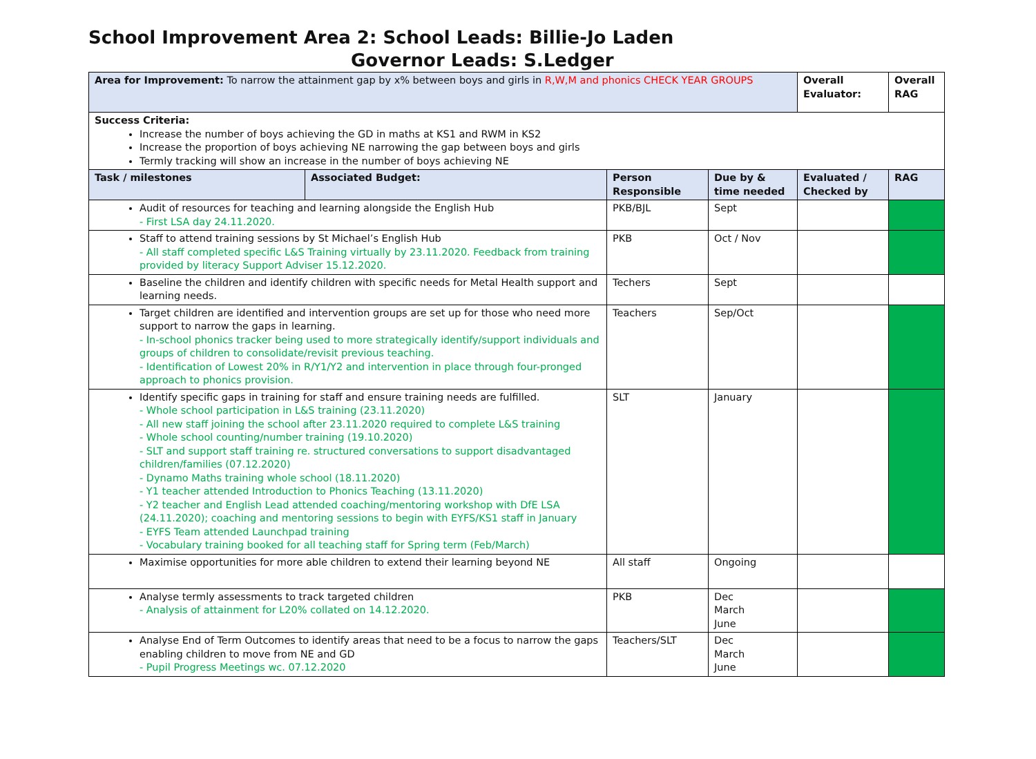School Improvement Area 2: School Leads: Billie-Jo Laden
Governor Leads: S.Ledger
| Area for Improvement: To narrow the attainment gap by x% between boys and girls in R,W,M and phonics CHECK YEAR GROUPS | | | | Overall Evaluator: | Overall RAG |
| Success Criteria: Increase the number of boys achieving the GD in maths at KS1 and RWM in KS2 Increase the proportion of boys achieving NE narrowing the gap between boys and girls Termly tracking will show an increase in the number of boys achieving NE | | | | | |
| Task / milestones | Associated Budget: | Person Responsible | Due by & time needed | Evaluated / Checked by | RAG |
| Audit of resources for teaching and learning alongside the English Hub - First LSA day 24.11.2020. | | PKB/BJL | Sept | | |
| Staff to attend training sessions by St Michael’s English Hub - All staff completed specific L&S Training virtually by 23.11.2020. Feedback from training provided by literacy Support Adviser 15.12.2020. | | PKB | Oct / Nov | | |
| Baseline the children and identify children with specific needs for Metal Health support and learning needs. | | Techers | Sept | | |
| Target children are identified and intervention groups are set up for those who need more support to narrow the gaps in learning. - In-school phonics tracker being used to more strategically identify/support individuals and groups of children to consolidate/revisit previous teaching. - Identification of Lowest 20% in R/Y1/Y2 and intervention in place through four-pronged approach to phonics provision. | | Teachers | Sep/Oct | | |
| Identify specific gaps in training for staff and ensure training needs are fulfilled. - Whole school participation in L&S training (23.11.2020) - All new staff joining the school after 23.11.2020 required to complete L&S training - Whole school counting/number training (19.10.2020) - SLT and support staff training re. structured conversations to support disadvantaged children/families (07.12.2020) - Dynamo Maths training whole school (18.11.2020) - Y1 teacher attended Introduction to Phonics Teaching (13.11.2020) - Y2 teacher and English Lead attended coaching/mentoring workshop with DfE LSA (24.11.2020); coaching and mentoring sessions to begin with EYFS/KS1 staff in January - EYFS Team attended Launchpad training - Vocabulary training booked for all teaching staff for Spring term (Feb/March) | | SLT | January | | |
| Maximise opportunities for more able children to extend their learning beyond NE | | All staff | Ongoing | | |
| Analyse termly assessments to track targeted children - Analysis of attainment for L20% collated on 14.12.2020. | | PKB | Dec March June | | |
| Analyse End of Term Outcomes to identify areas that need to be a focus to narrow the gaps enabling children to move from NE and GD - Pupil Progress Meetings wc. 07.12.2020 | | Teachers/SLT | Dec March June | | |